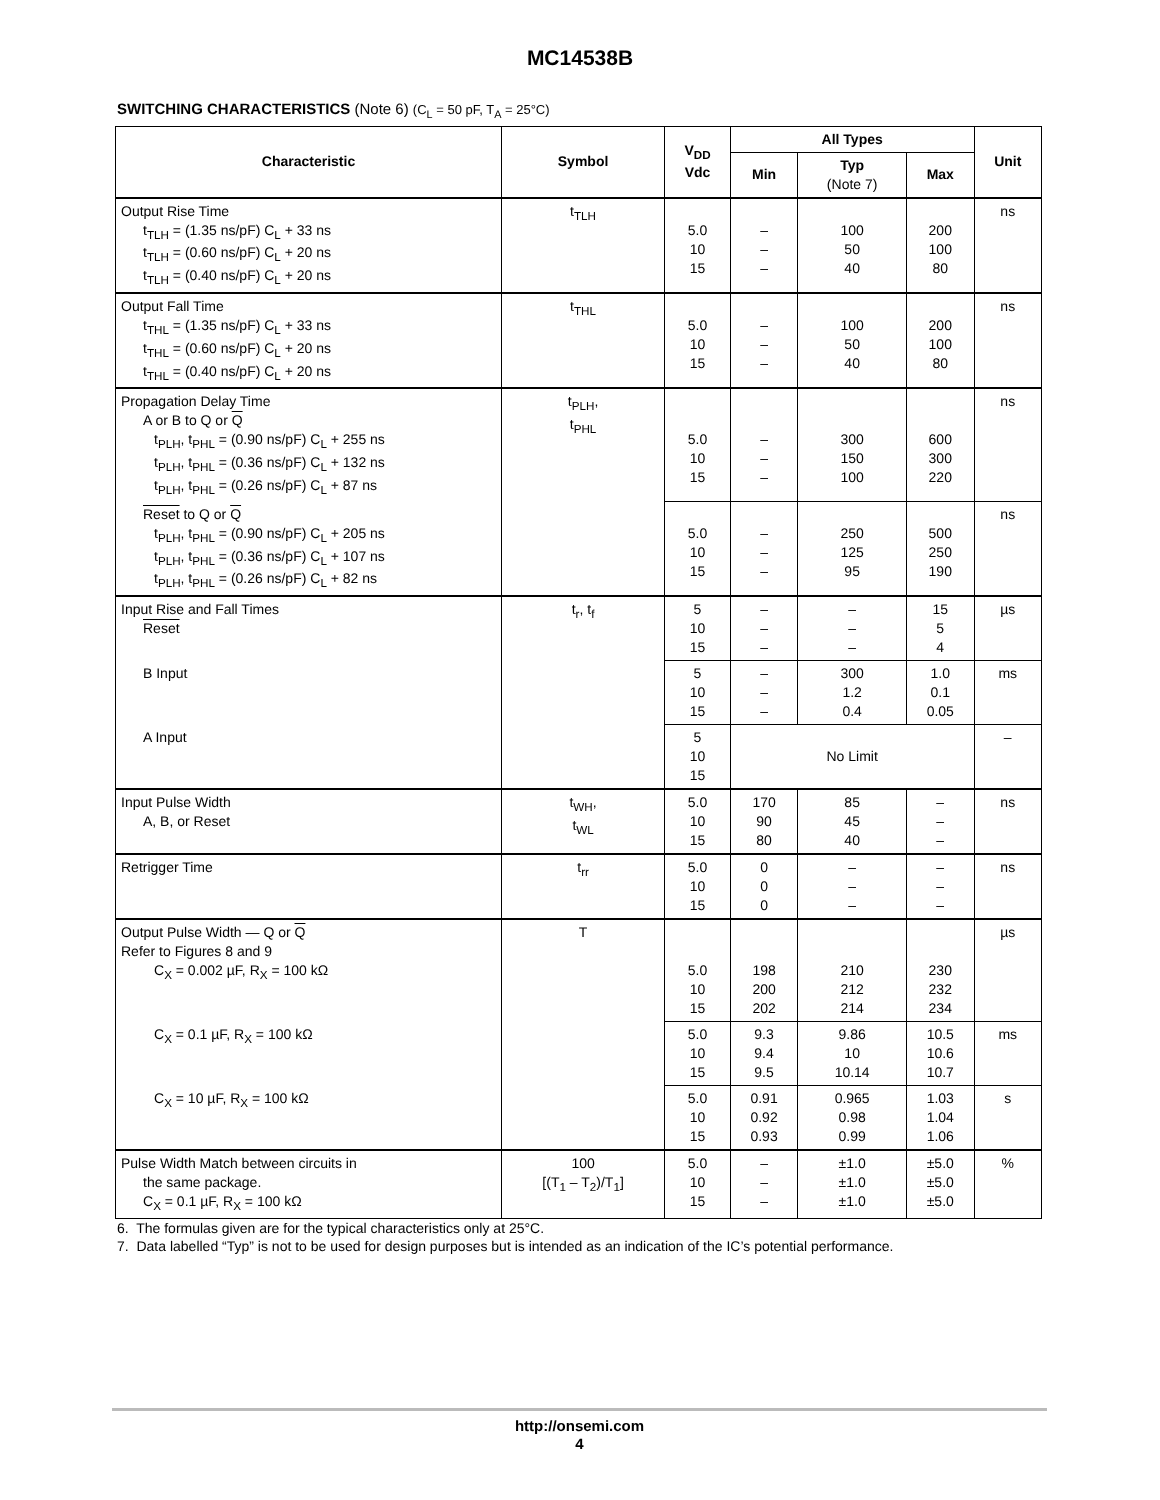MC14538B
SWITCHING CHARACTERISTICS (Note 6) (C<sub>L</sub> = 50 pF, T<sub>A</sub> = 25°C)
| Characteristic | Symbol | V<sub>DD</sub> Vdc | All Types | | | Unit |
| --- | --- | --- | --- | --- | --- | --- |
| | | | Min | Typ (Note 7) | Max | |
| Output Rise Time t<sub>TLH</sub> = (1.35 ns/pF) C<sub>L</sub> + 33 ns t<sub>TLH</sub> = (0.60 ns/pF) C<sub>L</sub> + 20 ns t<sub>TLH</sub> = (0.40 ns/pF) C<sub>L</sub> + 20 ns | t<sub>TLH</sub> | 5.0 10 15 | – – – | 100 50 40 | 200 100 80 | ns |
| Output Fall Time t<sub>THL</sub> = (1.35 ns/pF) C<sub>L</sub> + 33 ns t<sub>THL</sub> = (0.60 ns/pF) C<sub>L</sub> + 20 ns t<sub>THL</sub> = (0.40 ns/pF) C<sub>L</sub> + 20 ns | t<sub>THL</sub> | 5.0 10 15 | – – – | 100 50 40 | 200 100 80 | ns |
| Propagation Delay Time A or B to Q or Q t<sub>PLH</sub>, t<sub>PHL</sub> = (0.90 ns/pF) C<sub>L</sub> + 255 ns t<sub>PLH</sub>, t<sub>PHL</sub> = (0.36 ns/pF) C<sub>L</sub> + 132 ns t<sub>PLH</sub>, t<sub>PHL</sub> = (0.26 ns/pF) C<sub>L</sub> + 87 ns | t<sub>PLH</sub>, t<sub>PHL</sub> | 5.0 10 15 | – – – | 300 150 100 | 600 300 220 | ns |
| Reset to Q or Q t<sub>PLH</sub>, t<sub>PHL</sub> = (0.90 ns/pF) C<sub>L</sub> + 205 ns t<sub>PLH</sub>, t<sub>PHL</sub> = (0.36 ns/pF) C<sub>L</sub> + 107 ns t<sub>PLH</sub>, t<sub>PHL</sub> = (0.26 ns/pF) C<sub>L</sub> + 82 ns | | 5.0 10 15 | – – – | 250 125 95 | 500 250 190 | ns |
| Input Rise and Fall Times Reset | t<sub>r</sub>, t<sub>f</sub> | 5 10 15 | – – – | – – – | 15 5 4 | µs |
| B Input | | 5 10 15 | – – – | 300 1.2 0.4 | 1.0 0.1 0.05 | ms |
| A Input | | 5 10 15 | No Limit | | | – |
| Input Pulse Width A, B, or Reset | t<sub>WH</sub>, t<sub>WL</sub> | 5.0 10 15 | 170 90 80 | 85 45 40 | – – – | ns |
| Retrigger Time | t<sub>rr</sub> | 5.0 10 15 | 0 0 0 | – – – | – – – | ns |
| Output Pulse Width — Q or Q Refer to Figures 8 and 9 C<sub>X</sub> = 0.002 µF, R<sub>X</sub> = 100 kΩ | T | 5.0 10 15 | 198 200 202 | 210 212 214 | 230 232 234 | µs |
| C<sub>X</sub> = 0.1 µF, R<sub>X</sub> = 100 kΩ | | 5.0 10 15 | 9.3 9.4 9.5 | 9.86 10 10.14 | 10.5 10.6 10.7 | ms |
| C<sub>X</sub> = 10 µF, R<sub>X</sub> = 100 kΩ | | 5.0 10 15 | 0.91 0.92 0.93 | 0.965 0.98 0.99 | 1.03 1.04 1.06 | s |
| Pulse Width Match between circuits in the same package. C<sub>X</sub> = 0.1 µF, R<sub>X</sub> = 100 kΩ | 100 [(T<sub>1</sub> – T<sub>2</sub>)/T<sub>1</sub>] | 5.0 10 15 | – – – | ±1.0 ±1.0 ±1.0 | ±5.0 ±5.0 ±5.0 | % |
6. The formulas given are for the typical characteristics only at 25°C.
7. Data labelled “Typ” is not to be used for design purposes but is intended as an indication of the IC’s potential performance.
http://onsemi.com
4